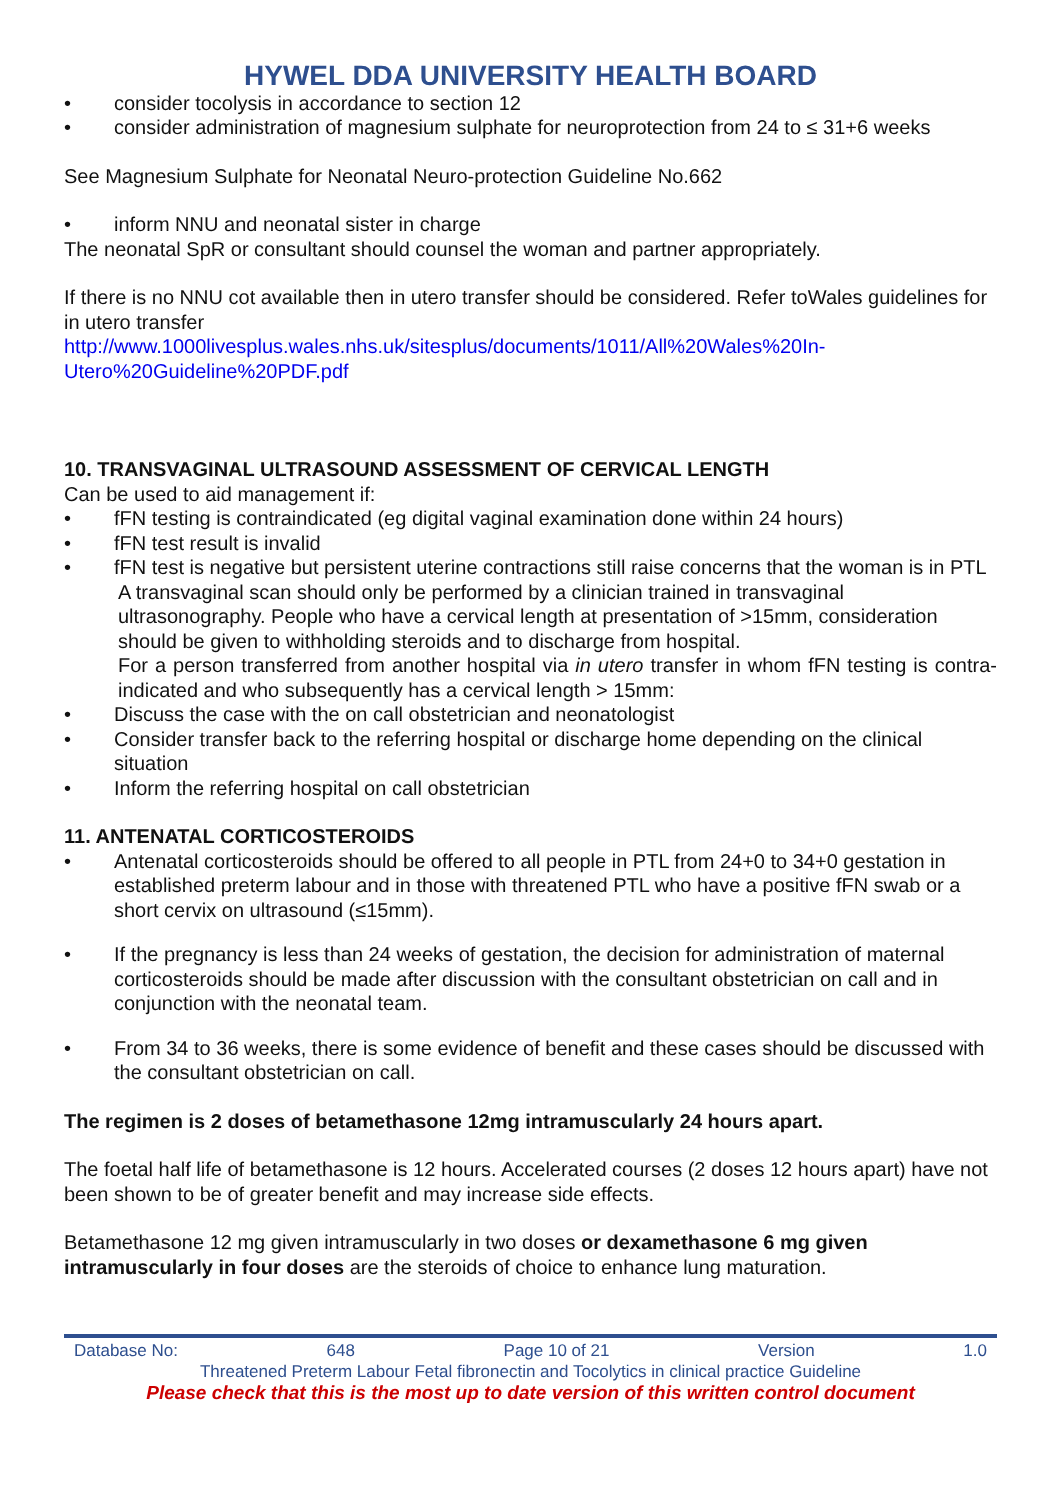HYWEL DDA UNIVERSITY HEALTH BOARD
consider tocolysis in accordance to section 12
consider administration of magnesium sulphate for neuroprotection from 24 to ≤ 31+6 weeks
See Magnesium Sulphate for Neonatal Neuro-protection Guideline No.662
inform NNU and neonatal sister in charge
The neonatal SpR or consultant should counsel the woman and partner appropriately.
If there is no NNU cot available then in utero transfer should be considered. Refer toWales guidelines for in utero transfer
http://www.1000livesplus.wales.nhs.uk/sitesplus/documents/1011/All%20Wales%20In-Utero%20Guideline%20PDF.pdf
10. TRANSVAGINAL ULTRASOUND ASSESSMENT OF CERVICAL LENGTH
Can be used to aid management if:
fFN testing is contraindicated (eg digital vaginal examination done within 24 hours)
fFN test result is invalid
fFN test is negative but persistent uterine contractions still raise concerns that the woman is in PTL
A transvaginal scan should only be performed by a clinician trained in transvaginal ultrasonography. People who have a cervical length at presentation of >15mm, consideration should be given to withholding steroids and to discharge from hospital.
For a person transferred from another hospital via in utero transfer in whom fFN testing is contra-indicated and who subsequently has a cervical length > 15mm:
Discuss the case with the on call obstetrician and neonatologist
Consider transfer back to the referring hospital or discharge home depending on the clinical situation
Inform the referring hospital on call obstetrician
11. ANTENATAL CORTICOSTEROIDS
Antenatal corticosteroids should be offered to all people in PTL from 24+0 to 34+0 gestation in established preterm labour and in those with threatened PTL who have a positive fFN swab or a short cervix on ultrasound (≤15mm).
If the pregnancy is less than 24 weeks of gestation, the decision for administration of maternal corticosteroids should be made after discussion with the consultant obstetrician on call and in conjunction with the neonatal team.
From 34 to 36 weeks, there is some evidence of benefit and these cases should be discussed with the consultant obstetrician on call.
The regimen is 2 doses of betamethasone 12mg intramuscularly 24 hours apart.
The foetal half life of betamethasone is 12 hours. Accelerated courses (2 doses 12 hours apart) have not been shown to be of greater benefit and may increase side effects.
Betamethasone 12 mg given intramuscularly in two doses or dexamethasone 6 mg given intramuscularly in four doses are the steroids of choice to enhance lung maturation.
Database No: 648 Page 10 of 21 Version 1.0
Threatened Preterm Labour Fetal fibronectin and Tocolytics in clinical practice Guideline
Please check that this is the most up to date version of this written control document